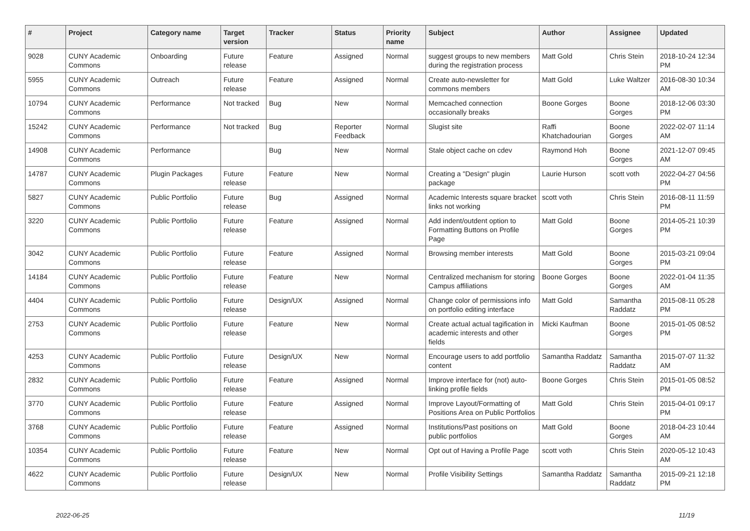| # | Project | Category name | Target version | Tracker | Status | Priority name | Subject | Author | Assignee | Updated |
| --- | --- | --- | --- | --- | --- | --- | --- | --- | --- | --- |
| 9028 | CUNY Academic Commons | Onboarding | Future release | Feature | Assigned | Normal | suggest groups to new members during the registration process | Matt Gold | Chris Stein | 2018-10-24 12:34 PM |
| 5955 | CUNY Academic Commons | Outreach | Future release | Feature | Assigned | Normal | Create auto-newsletter for commons members | Matt Gold | Luke Waltzer | 2016-08-30 10:34 AM |
| 10794 | CUNY Academic Commons | Performance | Not tracked | Bug | New | Normal | Memcached connection occasionally breaks | Boone Gorges | Boone Gorges | 2018-12-06 03:30 PM |
| 15242 | CUNY Academic Commons | Performance | Not tracked | Bug | Reporter Feedback | Normal | Slugist site | Raffi Khatchadourian | Boone Gorges | 2022-02-07 11:14 AM |
| 14908 | CUNY Academic Commons | Performance | | Bug | New | Normal | Stale object cache on cdev | Raymond Hoh | Boone Gorges | 2021-12-07 09:45 AM |
| 14787 | CUNY Academic Commons | Plugin Packages | Future release | Feature | New | Normal | Creating a "Design" plugin package | Laurie Hurson | scott voth | 2022-04-27 04:56 PM |
| 5827 | CUNY Academic Commons | Public Portfolio | Future release | Bug | Assigned | Normal | Academic Interests square bracket links not working | scott voth | Chris Stein | 2016-08-11 11:59 PM |
| 3220 | CUNY Academic Commons | Public Portfolio | Future release | Feature | Assigned | Normal | Add indent/outdent option to Formatting Buttons on Profile Page | Matt Gold | Boone Gorges | 2014-05-21 10:39 PM |
| 3042 | CUNY Academic Commons | Public Portfolio | Future release | Feature | Assigned | Normal | Browsing member interests | Matt Gold | Boone Gorges | 2015-03-21 09:04 PM |
| 14184 | CUNY Academic Commons | Public Portfolio | Future release | Feature | New | Normal | Centralized mechanism for storing Campus affiliations | Boone Gorges | Boone Gorges | 2022-01-04 11:35 AM |
| 4404 | CUNY Academic Commons | Public Portfolio | Future release | Design/UX | Assigned | Normal | Change color of permissions info on portfolio editing interface | Matt Gold | Samantha Raddatz | 2015-08-11 05:28 PM |
| 2753 | CUNY Academic Commons | Public Portfolio | Future release | Feature | New | Normal | Create actual actual tagification in academic interests and other fields | Micki Kaufman | Boone Gorges | 2015-01-05 08:52 PM |
| 4253 | CUNY Academic Commons | Public Portfolio | Future release | Design/UX | New | Normal | Encourage users to add portfolio content | Samantha Raddatz | Samantha Raddatz | 2015-07-07 11:32 AM |
| 2832 | CUNY Academic Commons | Public Portfolio | Future release | Feature | Assigned | Normal | Improve interface for (not) auto-linking profile fields | Boone Gorges | Chris Stein | 2015-01-05 08:52 PM |
| 3770 | CUNY Academic Commons | Public Portfolio | Future release | Feature | Assigned | Normal | Improve Layout/Formatting of Positions Area on Public Portfolios | Matt Gold | Chris Stein | 2015-04-01 09:17 PM |
| 3768 | CUNY Academic Commons | Public Portfolio | Future release | Feature | Assigned | Normal | Institutions/Past positions on public portfolios | Matt Gold | Boone Gorges | 2018-04-23 10:44 AM |
| 10354 | CUNY Academic Commons | Public Portfolio | Future release | Feature | New | Normal | Opt out of Having a Profile Page | scott voth | Chris Stein | 2020-05-12 10:43 AM |
| 4622 | CUNY Academic Commons | Public Portfolio | Future release | Design/UX | New | Normal | Profile Visibility Settings | Samantha Raddatz | Samantha Raddatz | 2015-09-21 12:18 PM |
2022-06-25 11/19